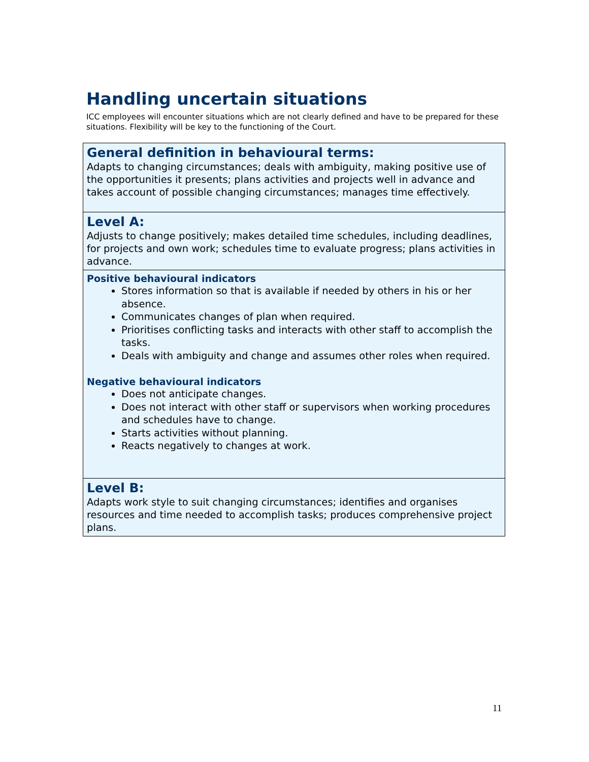Handling uncertain situations
ICC employees will encounter situations which are not clearly defined and have to be prepared for these situations. Flexibility will be key to the functioning of the Court.
General definition in behavioural terms:
Adapts to changing circumstances; deals with ambiguity, making positive use of the opportunities it presents; plans activities and projects well in advance and takes account of possible changing circumstances; manages time effectively.
Level A:
Adjusts to change positively; makes detailed time schedules, including deadlines, for projects and own work; schedules time to evaluate progress; plans activities in advance.
Positive behavioural indicators
Stores information so that is available if needed by others in his or her absence.
Communicates changes of plan when required.
Prioritises conflicting tasks and interacts with other staff to accomplish the tasks.
Deals with ambiguity and change and assumes other roles when required.
Negative behavioural indicators
Does not anticipate changes.
Does not interact with other staff or supervisors when working procedures and schedules have to change.
Starts activities without planning.
Reacts negatively to changes at work.
Level B:
Adapts work style to suit changing circumstances; identifies and organises resources and time needed to accomplish tasks; produces comprehensive project plans.
11